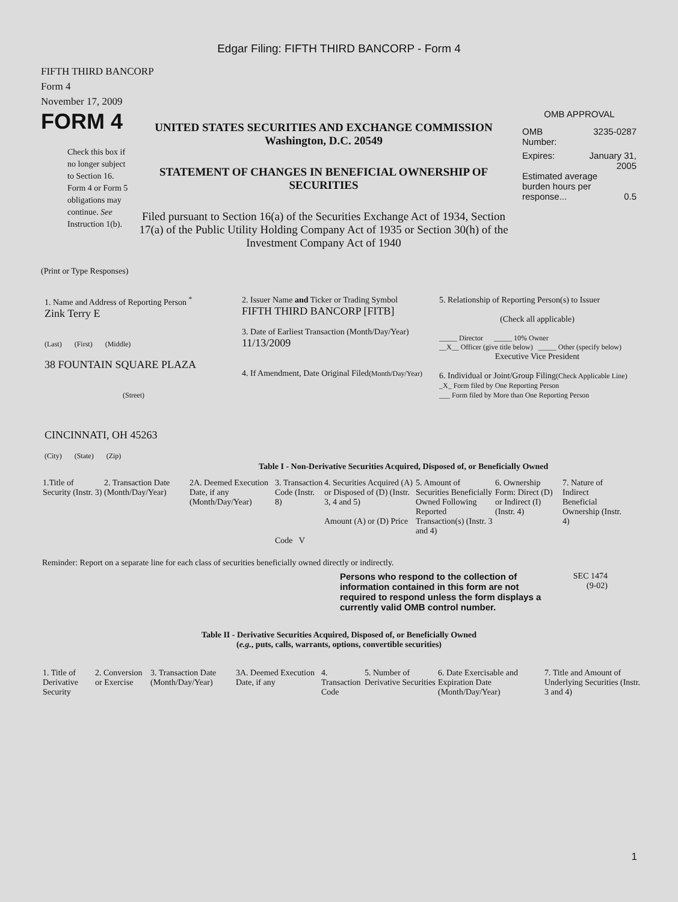Edgar Filing: FIFTH THIRD BANCORP - Form 4
FIFTH THIRD BANCORP
Form 4
November 17, 2009
FORM 4
Check this box if no longer subject to Section 16. Form 4 or Form 5 obligations may continue. See Instruction 1(b).
UNITED STATES SECURITIES AND EXCHANGE COMMISSION
Washington, D.C. 20549
STATEMENT OF CHANGES IN BENEFICIAL OWNERSHIP OF SECURITIES
Filed pursuant to Section 16(a) of the Securities Exchange Act of 1934, Section 17(a) of the Public Utility Holding Company Act of 1935 or Section 30(h) of the Investment Company Act of 1940
OMB APPROVAL
OMB
Number: 3235-0287
Expires: January 31,
2005
Estimated average burden hours per response... 0.5
(Print or Type Responses)
| 1. Name and Address of Reporting Person <sup>*</sup> Zink Terry E (Last) (First) (Middle) 38 FOUNTAIN SQUARE PLAZA (Street) CINCINNATI, OH 45263 (City) (State) (Zip) | 2. Issuer Name and Ticker or Trading Symbol FIFTH THIRD BANCORP [FITB] 3. Date of Earliest Transaction (Month/Day/Year) 11/13/2009 4. If Amendment, Date Original Filed (Month/Day/Year) | 5. Relationship of Reporting Person(s) to Issuer (Check all applicable) _____ Director _____ 10% Owner __X__ Officer (give title below) _____ Other (specify below) Executive Vice President 6. Individual or Joint/Group Filing (Check Applicable Line) _X_ Form filed by One Reporting Person ___ Form filed by More than One Reporting Person |
Table I - Non-Derivative Securities Acquired, Disposed of, or Beneficially Owned
| 1.Title of Security (Instr. 3) | 2. Transaction Date (Month/Day/Year) | 2A. Deemed Execution Date, if any (Month/Day/Year) | 3. Transaction Code (Instr. 8) Code V | 4. Securities Acquired (A) or Disposed of (D) (Instr. 3, 4 and 5) Amount (A) or (D) Price | 5. Amount of Securities Beneficially Owned Following Reported Transaction(s) (Instr. 3 and 4) | 6. Ownership Form: Direct (D) or Indirect (I) (Instr. 4) | 7. Nature of Indirect Beneficial Ownership (Instr. 4) |
| --- | --- | --- | --- | --- | --- | --- | --- |
Reminder: Report on a separate line for each class of securities beneficially owned directly or indirectly.
Persons who respond to the collection of information contained in this form are not required to respond unless the form displays a currently valid OMB control number.
SEC 1474
(9-02)
Table II - Derivative Securities Acquired, Disposed of, or Beneficially Owned
(e.g., puts, calls, warrants, options, convertible securities)
| 1. Title of Derivative Security | 2. Conversion or Exercise | 3. Transaction Date (Month/Day/Year) | 3A. Deemed Execution Date, if any | 4. Transaction Code | 5. Number of Derivative Securities | 6. Date Exercisable and Expiration Date (Month/Day/Year) | 7. Title and Amount of Underlying Securities (Instr. 3 and 4) |
| --- | --- | --- | --- | --- | --- | --- | --- |
1